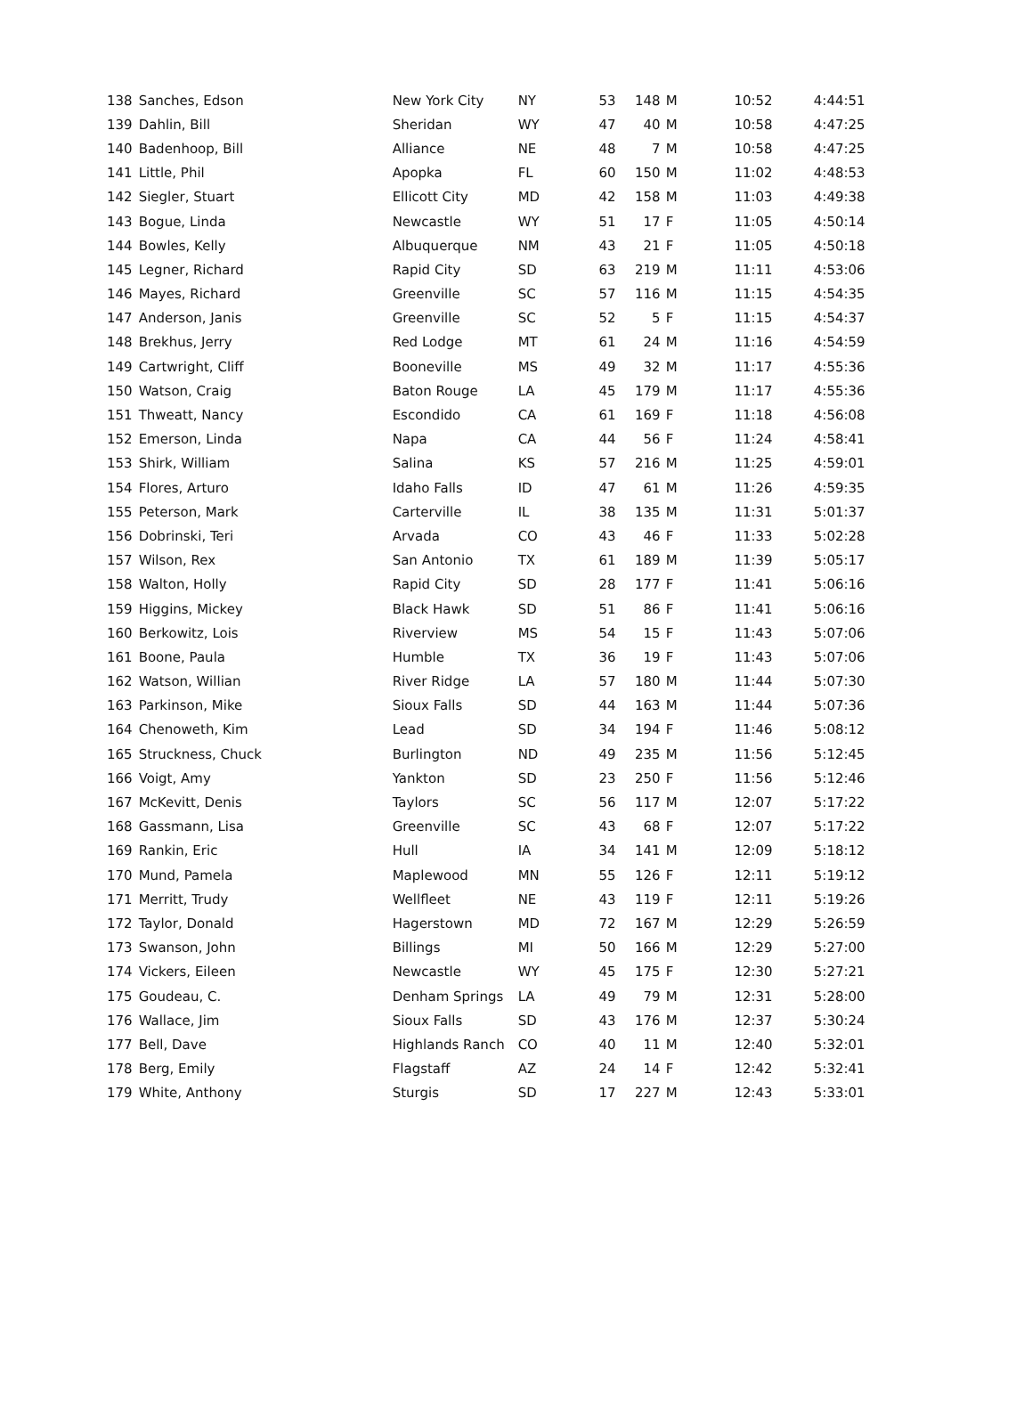| 138 | Sanches, Edson | New York City | NY | 53 | 148 | M | 10:52 | 4:44:51 |
| 139 | Dahlin, Bill | Sheridan | WY | 47 | 40 | M | 10:58 | 4:47:25 |
| 140 | Badenhoop, Bill | Alliance | NE | 48 | 7 | M | 10:58 | 4:47:25 |
| 141 | Little, Phil | Apopka | FL | 60 | 150 | M | 11:02 | 4:48:53 |
| 142 | Siegler, Stuart | Ellicott City | MD | 42 | 158 | M | 11:03 | 4:49:38 |
| 143 | Bogue, Linda | Newcastle | WY | 51 | 17 | F | 11:05 | 4:50:14 |
| 144 | Bowles, Kelly | Albuquerque | NM | 43 | 21 | F | 11:05 | 4:50:18 |
| 145 | Legner, Richard | Rapid City | SD | 63 | 219 | M | 11:11 | 4:53:06 |
| 146 | Mayes, Richard | Greenville | SC | 57 | 116 | M | 11:15 | 4:54:35 |
| 147 | Anderson, Janis | Greenville | SC | 52 | 5 | F | 11:15 | 4:54:37 |
| 148 | Brekhus, Jerry | Red Lodge | MT | 61 | 24 | M | 11:16 | 4:54:59 |
| 149 | Cartwright, Cliff | Booneville | MS | 49 | 32 | M | 11:17 | 4:55:36 |
| 150 | Watson, Craig | Baton Rouge | LA | 45 | 179 | M | 11:17 | 4:55:36 |
| 151 | Thweatt, Nancy | Escondido | CA | 61 | 169 | F | 11:18 | 4:56:08 |
| 152 | Emerson, Linda | Napa | CA | 44 | 56 | F | 11:24 | 4:58:41 |
| 153 | Shirk, William | Salina | KS | 57 | 216 | M | 11:25 | 4:59:01 |
| 154 | Flores, Arturo | Idaho Falls | ID | 47 | 61 | M | 11:26 | 4:59:35 |
| 155 | Peterson, Mark | Carterville | IL | 38 | 135 | M | 11:31 | 5:01:37 |
| 156 | Dobrinski, Teri | Arvada | CO | 43 | 46 | F | 11:33 | 5:02:28 |
| 157 | Wilson, Rex | San Antonio | TX | 61 | 189 | M | 11:39 | 5:05:17 |
| 158 | Walton, Holly | Rapid City | SD | 28 | 177 | F | 11:41 | 5:06:16 |
| 159 | Higgins, Mickey | Black Hawk | SD | 51 | 86 | F | 11:41 | 5:06:16 |
| 160 | Berkowitz, Lois | Riverview | MS | 54 | 15 | F | 11:43 | 5:07:06 |
| 161 | Boone, Paula | Humble | TX | 36 | 19 | F | 11:43 | 5:07:06 |
| 162 | Watson, Willian | River Ridge | LA | 57 | 180 | M | 11:44 | 5:07:30 |
| 163 | Parkinson, Mike | Sioux Falls | SD | 44 | 163 | M | 11:44 | 5:07:36 |
| 164 | Chenoweth, Kim | Lead | SD | 34 | 194 | F | 11:46 | 5:08:12 |
| 165 | Struckness, Chuck | Burlington | ND | 49 | 235 | M | 11:56 | 5:12:45 |
| 166 | Voigt, Amy | Yankton | SD | 23 | 250 | F | 11:56 | 5:12:46 |
| 167 | McKevitt, Denis | Taylors | SC | 56 | 117 | M | 12:07 | 5:17:22 |
| 168 | Gassmann, Lisa | Greenville | SC | 43 | 68 | F | 12:07 | 5:17:22 |
| 169 | Rankin, Eric | Hull | IA | 34 | 141 | M | 12:09 | 5:18:12 |
| 170 | Mund, Pamela | Maplewood | MN | 55 | 126 | F | 12:11 | 5:19:12 |
| 171 | Merritt, Trudy | Wellfleet | NE | 43 | 119 | F | 12:11 | 5:19:26 |
| 172 | Taylor, Donald | Hagerstown | MD | 72 | 167 | M | 12:29 | 5:26:59 |
| 173 | Swanson, John | Billings | MI | 50 | 166 | M | 12:29 | 5:27:00 |
| 174 | Vickers, Eileen | Newcastle | WY | 45 | 175 | F | 12:30 | 5:27:21 |
| 175 | Goudeau, C. | Denham Springs | LA | 49 | 79 | M | 12:31 | 5:28:00 |
| 176 | Wallace, Jim | Sioux Falls | SD | 43 | 176 | M | 12:37 | 5:30:24 |
| 177 | Bell, Dave | Highlands Ranch | CO | 40 | 11 | M | 12:40 | 5:32:01 |
| 178 | Berg, Emily | Flagstaff | AZ | 24 | 14 | F | 12:42 | 5:32:41 |
| 179 | White, Anthony | Sturgis | SD | 17 | 227 | M | 12:43 | 5:33:01 |